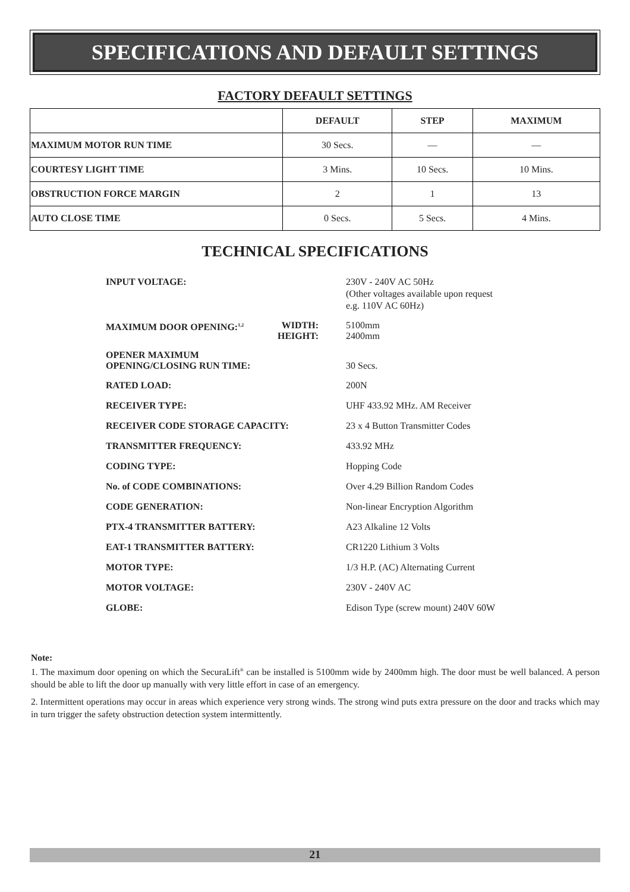SPECIFICATIONS AND DEFAULT SETTINGS
FACTORY DEFAULT SETTINGS
| | DEFAULT | STEP | MAXIMUM |
| --- | --- | --- | --- |
| MAXIMUM MOTOR RUN TIME | 30 Secs. | — | — |
| COURTESY LIGHT TIME | 3 Mins. | 10 Secs. | 10 Mins. |
| OBSTRUCTION FORCE MARGIN | 2 | 1 | 13 |
| AUTO CLOSE TIME | 0 Secs. | 5 Secs. | 4 Mins. |
TECHNICAL SPECIFICATIONS
| INPUT VOLTAGE: | 230V - 240V AC 50Hz (Other voltages available upon request e.g. 110V AC 60Hz) |
| MAXIMUM DOOR OPENING:<sup>1,2</sup> WIDTH: HEIGHT: | 5100mm 2400mm |
| OPENER MAXIMUM OPENING/CLOSING RUN TIME: | 30 Secs. |
| RATED LOAD: | 200N |
| RECEIVER TYPE: | UHF 433.92 MHz. AM Receiver |
| RECEIVER CODE STORAGE CAPACITY: | 23 x 4 Button Transmitter Codes |
| TRANSMITTER FREQUENCY: | 433.92 MHz |
| CODING TYPE: | Hopping Code |
| No. of CODE COMBINATIONS: | Over 4.29 Billion Random Codes |
| CODE GENERATION: | Non-linear Encryption Algorithm |
| PTX-4 TRANSMITTER BATTERY: | A23 Alkaline 12 Volts |
| EAT-1 TRANSMITTER BATTERY: | CR1220 Lithium 3 Volts |
| MOTOR TYPE: | 1/3 H.P. (AC) Alternating Current |
| MOTOR VOLTAGE: | 230V - 240V AC |
| GLOBE: | Edison Type (screw mount) 240V 60W |
Note:
1. The maximum door opening on which the SecuraLift<sup>®</sup> can be installed is 5100mm wide by 2400mm high. The door must be well balanced. A person should be able to lift the door up manually with very little effort in case of an emergency.
2. Intermittent operations may occur in areas which experience very strong winds. The strong wind puts extra pressure on the door and tracks which may in turn trigger the safety obstruction detection system intermittently.
21